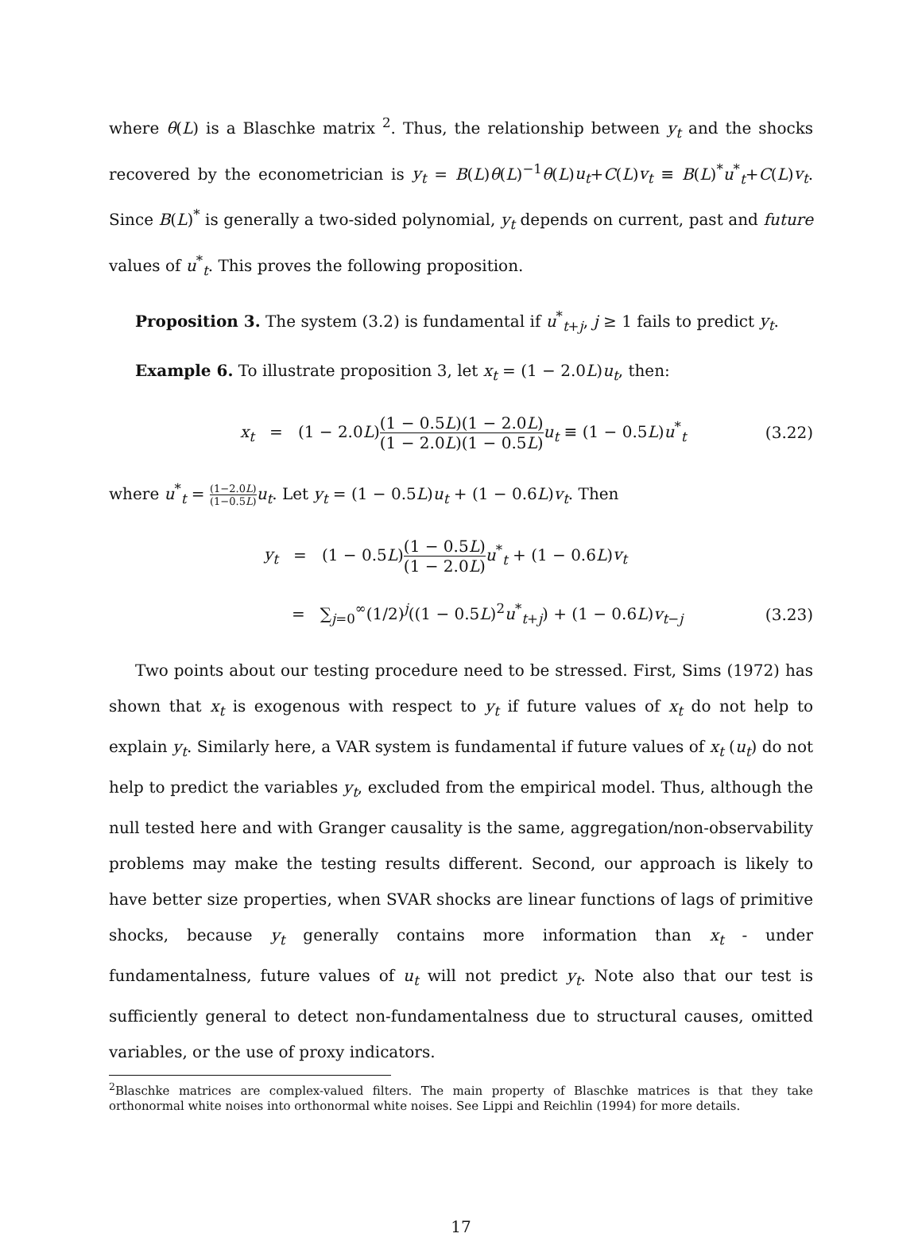where θ(L) is a Blaschke matrix <sup>2</sup>. Thus, the relationship between y<sub>t</sub> and the shocks recovered by the econometrician is y<sub>t</sub> = B(L)θ(L)<sup>−1</sup>θ(L)u<sub>t</sub>+C(L)v<sub>t</sub> ≡ B(L)<sup>*</sup>u<sup>*</sup><sub>t</sub>+C(L)v<sub>t</sub>. Since B(L)<sup>*</sup> is generally a two-sided polynomial, y<sub>t</sub> depends on current, past and future values of u<sup>*</sup><sub>t</sub>. This proves the following proposition.
Proposition 3. The system (3.2) is fundamental if u<sup>*</sup><sub>t+j</sub>, j ≥ 1 fails to predict y<sub>t</sub>.
Example 6. To illustrate proposition 3, let x<sub>t</sub> = (1 − 2.0L)u<sub>t</sub>, then:
x<sub>t</sub> = (1 − 2.0L)(1 − 0.5L) (1 − 2.0L)(1 − 2.0L) (1 − 0.5L) u<sub>t</sub> ≡ (1 − 0.5L)u<sup>*</sup><sub>t</sub>
(3.22)
where u<sup>*</sup><sub>t</sub> = (1−2.0L) (1−0.5L) u<sub>t</sub>. Let y<sub>t</sub> = (1 − 0.5L)u<sub>t</sub> + (1 − 0.6L)v<sub>t</sub>. Then
y<sub>t</sub> = (1 − 0.5L)(1 − 0.5L) (1 − 2.0L) u<sup>*</sup><sub>t</sub> + (1 − 0.6L)v<sub>t</sub>
= ∑<sub>j=0</sub><sup>∞</sup>(1/2)<sup>j</sup>((1 − 0.5L)<sup>2</sup>u<sup>*</sup><sub>t+j</sub>) + (1 − 0.6L)v<sub>t−j</sub>
(3.23)
Two points about our testing procedure need to be stressed. First, Sims (1972) has shown that x<sub>t</sub> is exogenous with respect to y<sub>t</sub> if future values of x<sub>t</sub> do not help to explain y<sub>t</sub>. Similarly here, a VAR system is fundamental if future values of x<sub>t</sub> (u<sub>t</sub>) do not help to predict the variables y<sub>t</sub>, excluded from the empirical model. Thus, although the null tested here and with Granger causality is the same, aggregation/non-observability problems may make the testing results different. Second, our approach is likely to have better size properties, when SVAR shocks are linear functions of lags of primitive shocks, because y<sub>t</sub> generally contains more information than x<sub>t</sub> - under fundamentalness, future values of u<sub>t</sub> will not predict y<sub>t</sub>. Note also that our test is sufficiently general to detect non-fundamentalness due to structural causes, omitted variables, or the use of proxy indicators.
<sup>2</sup> Blaschke matrices are complex-valued filters. The main property of Blaschke matrices is that they take orthonormal white noises into orthonormal white noises. See Lippi and Reichlin (1994) for more details.
17